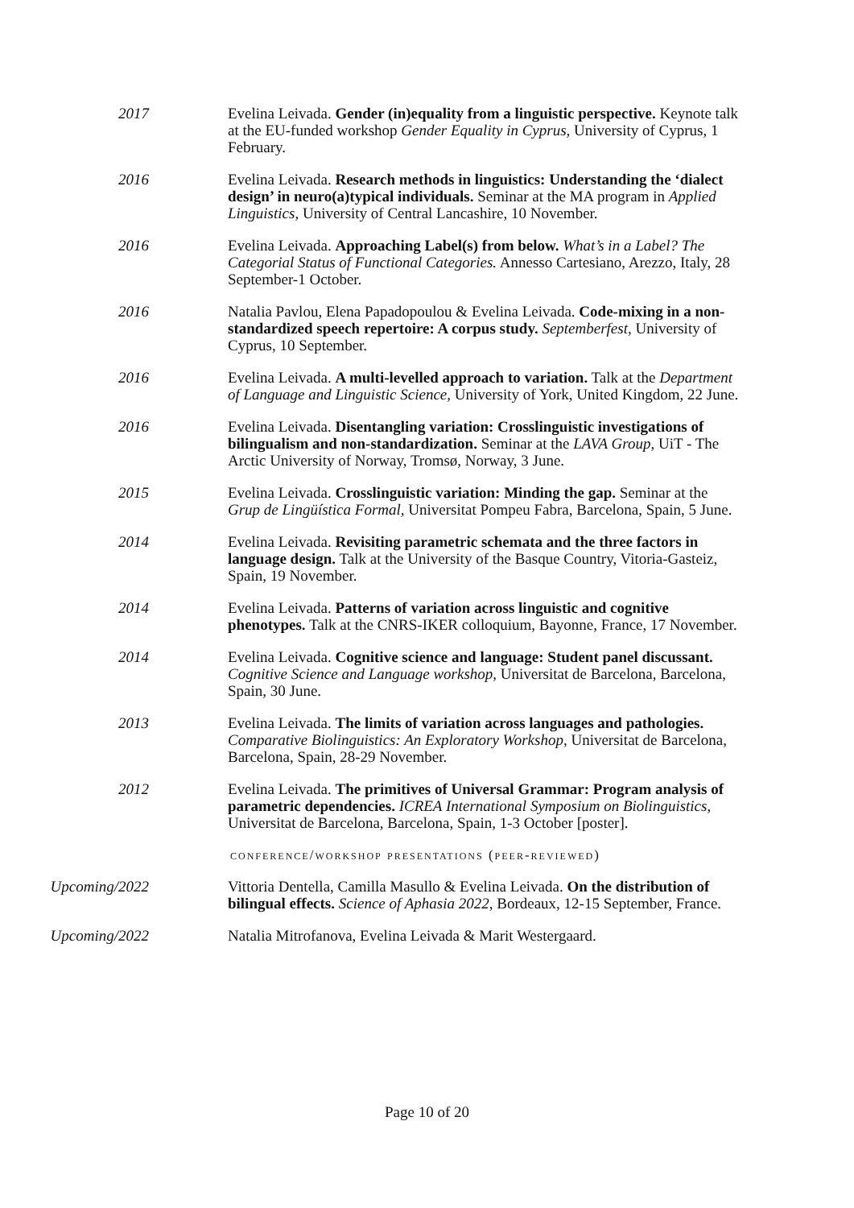2017 Evelina Leivada. Gender (in)equality from a linguistic perspective. Keynote talk at the EU-funded workshop Gender Equality in Cyprus, University of Cyprus, 1 February.
2016 Evelina Leivada. Research methods in linguistics: Understanding the ‘dialect design’ in neuro(a)typical individuals. Seminar at the MA program in Applied Linguistics, University of Central Lancashire, 10 November.
2016 Evelina Leivada. Approaching Label(s) from below. What’s in a Label? The Categorial Status of Functional Categories. Annesso Cartesiano, Arezzo, Italy, 28 September-1 October.
2016 Natalia Pavlou, Elena Papadopoulou & Evelina Leivada. Code-mixing in a non-standardized speech repertoire: A corpus study. Septemberfest, University of Cyprus, 10 September.
2016 Evelina Leivada. A multi-levelled approach to variation. Talk at the Department of Language and Linguistic Science, University of York, United Kingdom, 22 June.
2016 Evelina Leivada. Disentangling variation: Crosslinguistic investigations of bilingualism and non-standardization. Seminar at the LAVA Group, UiT - The Arctic University of Norway, Tromsø, Norway, 3 June.
2015 Evelina Leivada. Crosslinguistic variation: Minding the gap. Seminar at the Grup de Lingüística Formal, Universitat Pompeu Fabra, Barcelona, Spain, 5 June.
2014 Evelina Leivada. Revisiting parametric schemata and the three factors in language design. Talk at the University of the Basque Country, Vitoria-Gasteiz, Spain, 19 November.
2014 Evelina Leivada. Patterns of variation across linguistic and cognitive phenotypes. Talk at the CNRS-IKER colloquium, Bayonne, France, 17 November.
2014 Evelina Leivada. Cognitive science and language: Student panel discussant. Cognitive Science and Language workshop, Universitat de Barcelona, Barcelona, Spain, 30 June.
2013 Evelina Leivada. The limits of variation across languages and pathologies. Comparative Biolinguistics: An Exploratory Workshop, Universitat de Barcelona, Barcelona, Spain, 28-29 November.
2012 Evelina Leivada. The primitives of Universal Grammar: Program analysis of parametric dependencies. ICREA International Symposium on Biolinguistics, Universitat de Barcelona, Barcelona, Spain, 1-3 October [poster].
conference/workshop presentations (peer-reviewed)
Upcoming/2022 Vittoria Dentella, Camilla Masullo & Evelina Leivada. On the distribution of bilingual effects. Science of Aphasia 2022, Bordeaux, 12-15 September, France.
Upcoming/2022 Natalia Mitrofanova, Evelina Leivada & Marit Westergaard.
Page 10 of 20